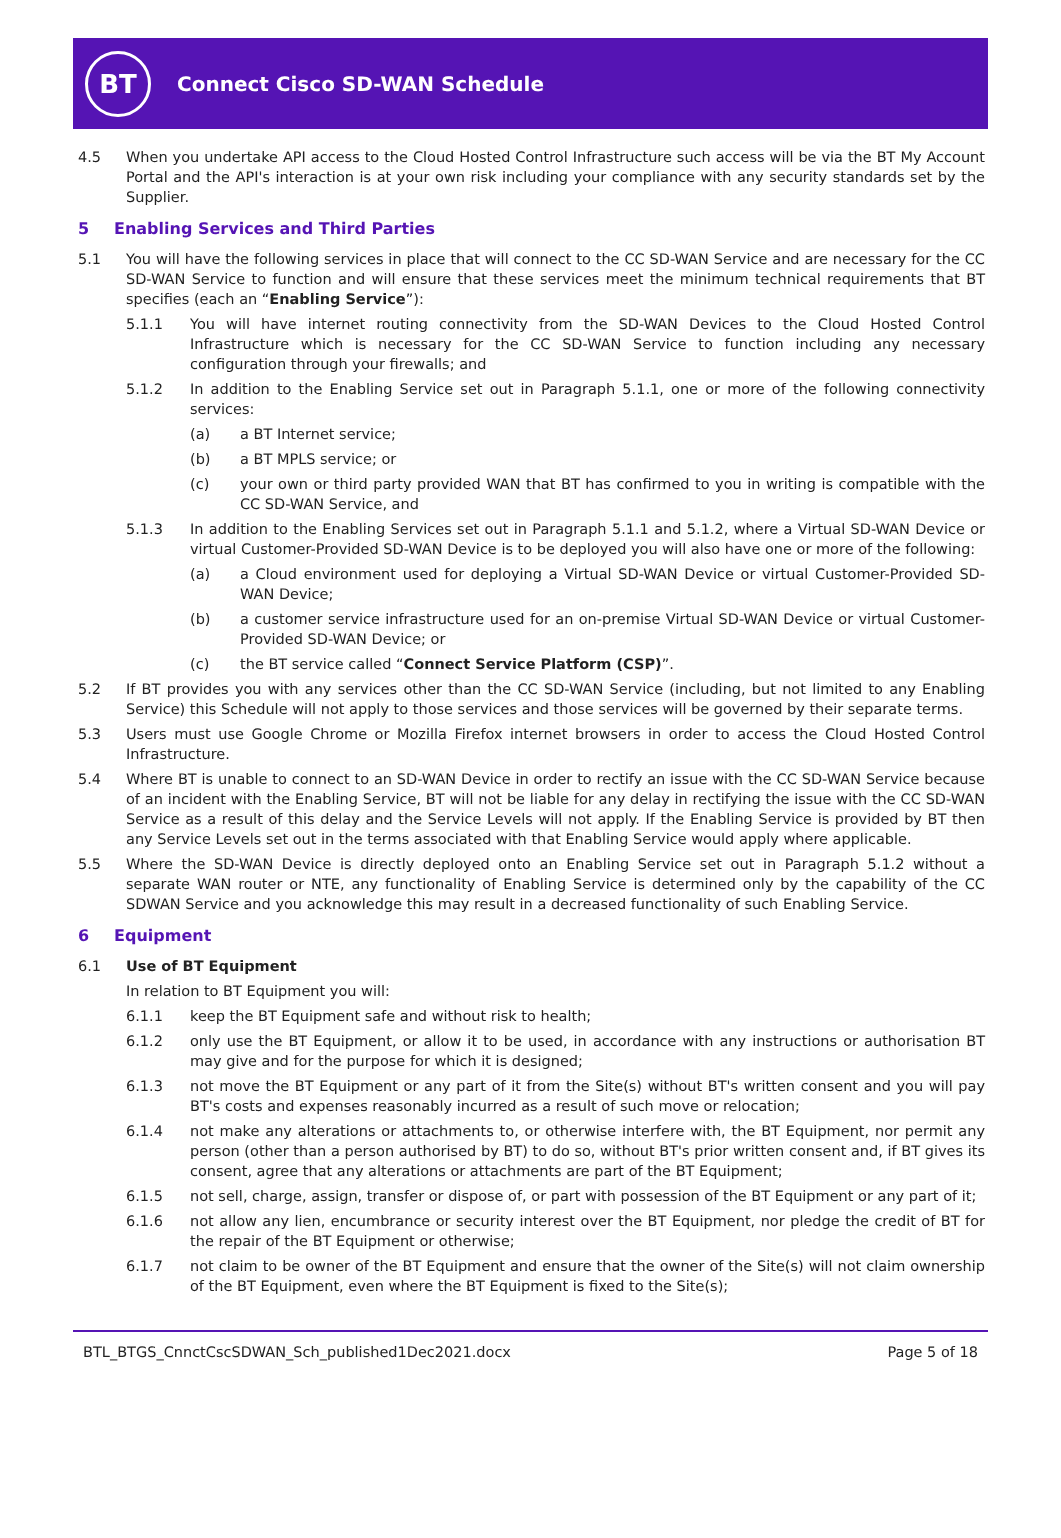BT
Connect Cisco SD-WAN Schedule
4.5 When you undertake API access to the Cloud Hosted Control Infrastructure such access will be via the BT My Account Portal and the API's interaction is at your own risk including your compliance with any security standards set by the Supplier.
5 Enabling Services and Third Parties
5.1 You will have the following services in place that will connect to the CC SD-WAN Service and are necessary for the CC SD-WAN Service to function and will ensure that these services meet the minimum technical requirements that BT specifies (each an “Enabling Service”):
5.1.1 You will have internet routing connectivity from the SD-WAN Devices to the Cloud Hosted Control Infrastructure which is necessary for the CC SD-WAN Service to function including any necessary configuration through your firewalls; and
5.1.2 In addition to the Enabling Service set out in Paragraph 5.1.1, one or more of the following connectivity services:
(a) a BT Internet service;
(b) a BT MPLS service; or
(c) your own or third party provided WAN that BT has confirmed to you in writing is compatible with the CC SD-WAN Service, and
5.1.3 In addition to the Enabling Services set out in Paragraph 5.1.1 and 5.1.2, where a Virtual SD-WAN Device or virtual Customer-Provided SD-WAN Device is to be deployed you will also have one or more of the following:
(a) a Cloud environment used for deploying a Virtual SD-WAN Device or virtual Customer-Provided SD-WAN Device;
(b) a customer service infrastructure used for an on-premise Virtual SD-WAN Device or virtual Customer-Provided SD-WAN Device; or
(c) the BT service called “Connect Service Platform (CSP)”.
5.2 If BT provides you with any services other than the CC SD-WAN Service (including, but not limited to any Enabling Service) this Schedule will not apply to those services and those services will be governed by their separate terms.
5.3 Users must use Google Chrome or Mozilla Firefox internet browsers in order to access the Cloud Hosted Control Infrastructure.
5.4 Where BT is unable to connect to an SD-WAN Device in order to rectify an issue with the CC SD-WAN Service because of an incident with the Enabling Service, BT will not be liable for any delay in rectifying the issue with the CC SD-WAN Service as a result of this delay and the Service Levels will not apply. If the Enabling Service is provided by BT then any Service Levels set out in the terms associated with that Enabling Service would apply where applicable.
5.5 Where the SD-WAN Device is directly deployed onto an Enabling Service set out in Paragraph 5.1.2 without a separate WAN router or NTE, any functionality of Enabling Service is determined only by the capability of the CC SDWAN Service and you acknowledge this may result in a decreased functionality of such Enabling Service.
6 Equipment
6.1 Use of BT Equipment
In relation to BT Equipment you will:
6.1.1 keep the BT Equipment safe and without risk to health;
6.1.2 only use the BT Equipment, or allow it to be used, in accordance with any instructions or authorisation BT may give and for the purpose for which it is designed;
6.1.3 not move the BT Equipment or any part of it from the Site(s) without BT's written consent and you will pay BT's costs and expenses reasonably incurred as a result of such move or relocation;
6.1.4 not make any alterations or attachments to, or otherwise interfere with, the BT Equipment, nor permit any person (other than a person authorised by BT) to do so, without BT's prior written consent and, if BT gives its consent, agree that any alterations or attachments are part of the BT Equipment;
6.1.5 not sell, charge, assign, transfer or dispose of, or part with possession of the BT Equipment or any part of it;
6.1.6 not allow any lien, encumbrance or security interest over the BT Equipment, nor pledge the credit of BT for the repair of the BT Equipment or otherwise;
6.1.7 not claim to be owner of the BT Equipment and ensure that the owner of the Site(s) will not claim ownership of the BT Equipment, even where the BT Equipment is fixed to the Site(s);
BTL_BTGS_CnnctCscSDWAN_Sch_published1Dec2021.docx Page 5 of 18